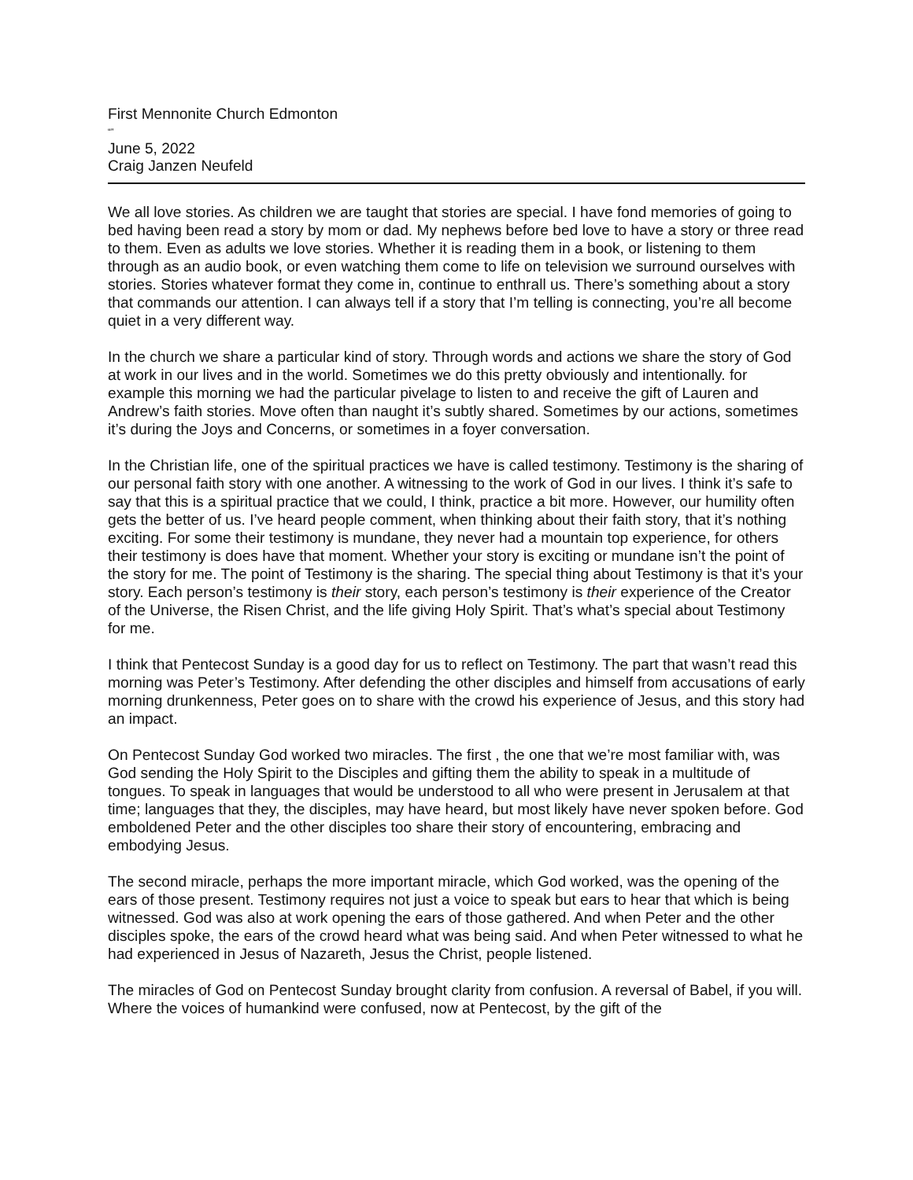First Mennonite Church Edmonton
“”
June 5, 2022
Craig Janzen Neufeld
We all love stories. As children we are taught that stories are special. I have fond memories of going to bed having been read a story by mom or dad. My nephews before bed love to have a story or three read to them. Even as adults we love stories. Whether it is reading them in a book, or listening to them through as an audio book, or even watching them come to life on television we surround ourselves with stories. Stories whatever format they come in, continue to enthrall us. There’s something about a story that commands our attention. I can always tell if a story that I’m telling is connecting, you’re all become quiet in a very different way.
In the church we share a particular kind of story. Through words and actions we share the story of God at work in our lives and in the world. Sometimes we do this pretty obviously and intentionally. for example this morning we had the particular pivelage to listen to and receive the gift of Lauren and Andrew’s faith stories. Move often than naught it’s subtly shared. Sometimes by our actions, sometimes it’s during the Joys and Concerns, or sometimes in a foyer conversation.
In the Christian life, one of the spiritual practices we have is called testimony. Testimony is the sharing of our personal faith story with one another. A witnessing to the work of God in our lives. I think it’s safe to say that this is a spiritual practice that we could, I think, practice a bit more. However, our humility often gets the better of us. I’ve heard people comment, when thinking about their faith story, that it’s nothing exciting. For some their testimony is mundane, they never had a mountain top experience, for others their testimony is does have that moment. Whether your story is exciting or mundane isn’t the point of the story for me. The point of Testimony is the sharing. The special thing about Testimony is that it’s your story. Each person’s testimony is their story, each person’s testimony is their experience of the Creator of the Universe, the Risen Christ, and the life giving Holy Spirit. That’s what’s special about Testimony for me.
I think that Pentecost Sunday is a good day for us to reflect on Testimony. The part that wasn’t read this morning was Peter’s Testimony. After defending the other disciples and himself from accusations of early morning drunkenness, Peter goes on to share with the crowd his experience of Jesus, and this story had an impact.
On Pentecost Sunday God worked two miracles. The first , the one that we’re most familiar with, was God sending the Holy Spirit to the Disciples and gifting them the ability to speak in a multitude of tongues. To speak in languages that would be understood to all who were present in Jerusalem at that time; languages that they, the disciples, may have heard, but most likely have never spoken before. God emboldened Peter and the other disciples too share their story of encountering, embracing and embodying Jesus.
The second miracle, perhaps the more important miracle, which God worked, was the opening of the ears of those present. Testimony requires not just a voice to speak but ears to hear that which is being witnessed. God was also at work opening the ears of those gathered. And when Peter and the other disciples spoke, the ears of the crowd heard what was being said. And when Peter witnessed to what he had experienced in Jesus of Nazareth, Jesus the Christ, people listened.
The miracles of God on Pentecost Sunday brought clarity from confusion. A reversal of Babel, if you will. Where the voices of humankind were confused, now at Pentecost, by the gift of the